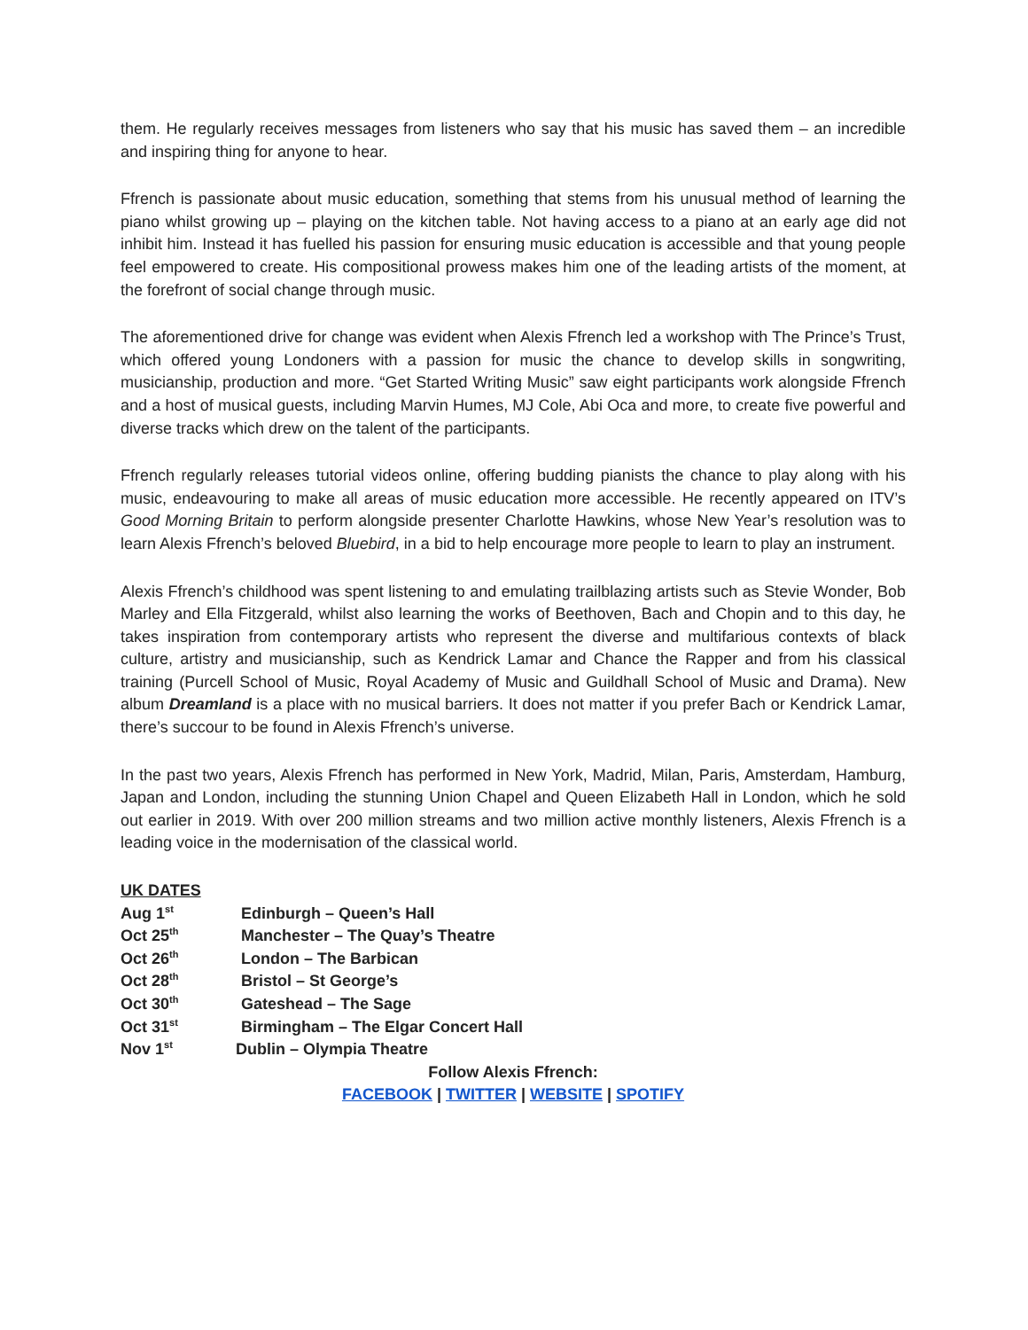them. He regularly receives messages from listeners who say that his music has saved them – an incredible and inspiring thing for anyone to hear.
Ffrench is passionate about music education, something that stems from his unusual method of learning the piano whilst growing up – playing on the kitchen table. Not having access to a piano at an early age did not inhibit him. Instead it has fuelled his passion for ensuring music education is accessible and that young people feel empowered to create. His compositional prowess makes him one of the leading artists of the moment, at the forefront of social change through music.
The aforementioned drive for change was evident when Alexis Ffrench led a workshop with The Prince’s Trust, which offered young Londoners with a passion for music the chance to develop skills in songwriting, musicianship, production and more. “Get Started Writing Music” saw eight participants work alongside Ffrench and a host of musical guests, including Marvin Humes, MJ Cole, Abi Oca and more, to create five powerful and diverse tracks which drew on the talent of the participants.
Ffrench regularly releases tutorial videos online, offering budding pianists the chance to play along with his music, endeavouring to make all areas of music education more accessible. He recently appeared on ITV’s Good Morning Britain to perform alongside presenter Charlotte Hawkins, whose New Year’s resolution was to learn Alexis Ffrench’s beloved Bluebird, in a bid to help encourage more people to learn to play an instrument.
Alexis Ffrench’s childhood was spent listening to and emulating trailblazing artists such as Stevie Wonder, Bob Marley and Ella Fitzgerald, whilst also learning the works of Beethoven, Bach and Chopin and to this day, he takes inspiration from contemporary artists who represent the diverse and multifarious contexts of black culture, artistry and musicianship, such as Kendrick Lamar and Chance the Rapper and from his classical training (Purcell School of Music, Royal Academy of Music and Guildhall School of Music and Drama). New album Dreamland is a place with no musical barriers. It does not matter if you prefer Bach or Kendrick Lamar, there’s succour to be found in Alexis Ffrench’s universe.
In the past two years, Alexis Ffrench has performed in New York, Madrid, Milan, Paris, Amsterdam, Hamburg, Japan and London, including the stunning Union Chapel and Queen Elizabeth Hall in London, which he sold out earlier in 2019. With over 200 million streams and two million active monthly listeners, Alexis Ffrench is a leading voice in the modernisation of the classical world.
UK DATES
Aug 1<sup>st</sup> Edinburgh – Queen’s Hall
Oct 25<sup>th</sup> Manchester – The Quay’s Theatre
Oct 26<sup>th</sup> London – The Barbican
Oct 28<sup>th</sup> Bristol – St George’s
Oct 30<sup>th</sup> Gateshead – The Sage
Oct 31<sup>st</sup> Birmingham – The Elgar Concert Hall
Nov 1<sup>st</sup> Dublin – Olympia Theatre
Follow Alexis Ffrench:
FACEBOOK | TWITTER | WEBSITE | SPOTIFY